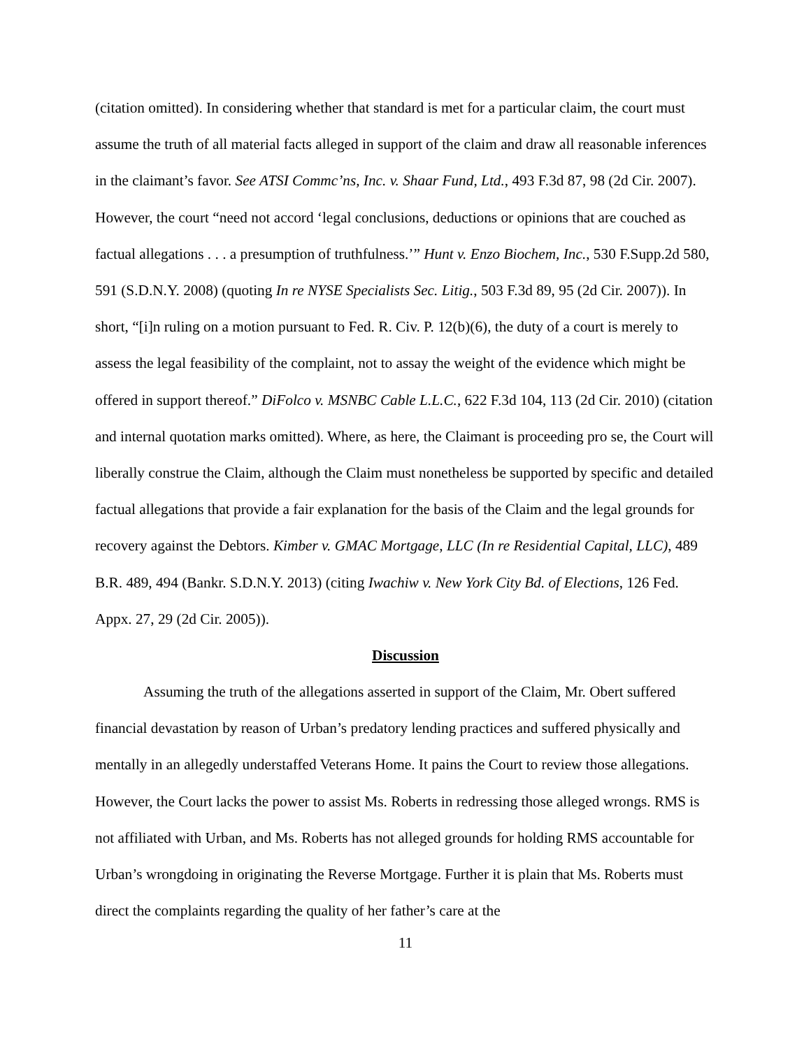(citation omitted). In considering whether that standard is met for a particular claim, the court must assume the truth of all material facts alleged in support of the claim and draw all reasonable inferences in the claimant’s favor. See ATSI Commc’ns, Inc. v. Shaar Fund, Ltd., 493 F.3d 87, 98 (2d Cir. 2007). However, the court “need not accord ‘legal conclusions, deductions or opinions that are couched as factual allegations . . . a presumption of truthfulness.’” Hunt v. Enzo Biochem, Inc., 530 F.Supp.2d 580, 591 (S.D.N.Y. 2008) (quoting In re NYSE Specialists Sec. Litig., 503 F.3d 89, 95 (2d Cir. 2007)). In short, “[i]n ruling on a motion pursuant to Fed. R. Civ. P. 12(b)(6), the duty of a court is merely to assess the legal feasibility of the complaint, not to assay the weight of the evidence which might be offered in support thereof.” DiFolco v. MSNBC Cable L.L.C., 622 F.3d 104, 113 (2d Cir. 2010) (citation and internal quotation marks omitted). Where, as here, the Claimant is proceeding pro se, the Court will liberally construe the Claim, although the Claim must nonetheless be supported by specific and detailed factual allegations that provide a fair explanation for the basis of the Claim and the legal grounds for recovery against the Debtors. Kimber v. GMAC Mortgage, LLC (In re Residential Capital, LLC), 489 B.R. 489, 494 (Bankr. S.D.N.Y. 2013) (citing Iwachiw v. New York City Bd. of Elections, 126 Fed. Appx. 27, 29 (2d Cir. 2005)).
Discussion
Assuming the truth of the allegations asserted in support of the Claim, Mr. Obert suffered financial devastation by reason of Urban’s predatory lending practices and suffered physically and mentally in an allegedly understaffed Veterans Home. It pains the Court to review those allegations. However, the Court lacks the power to assist Ms. Roberts in redressing those alleged wrongs. RMS is not affiliated with Urban, and Ms. Roberts has not alleged grounds for holding RMS accountable for Urban’s wrongdoing in originating the Reverse Mortgage. Further it is plain that Ms. Roberts must direct the complaints regarding the quality of her father’s care at the
11